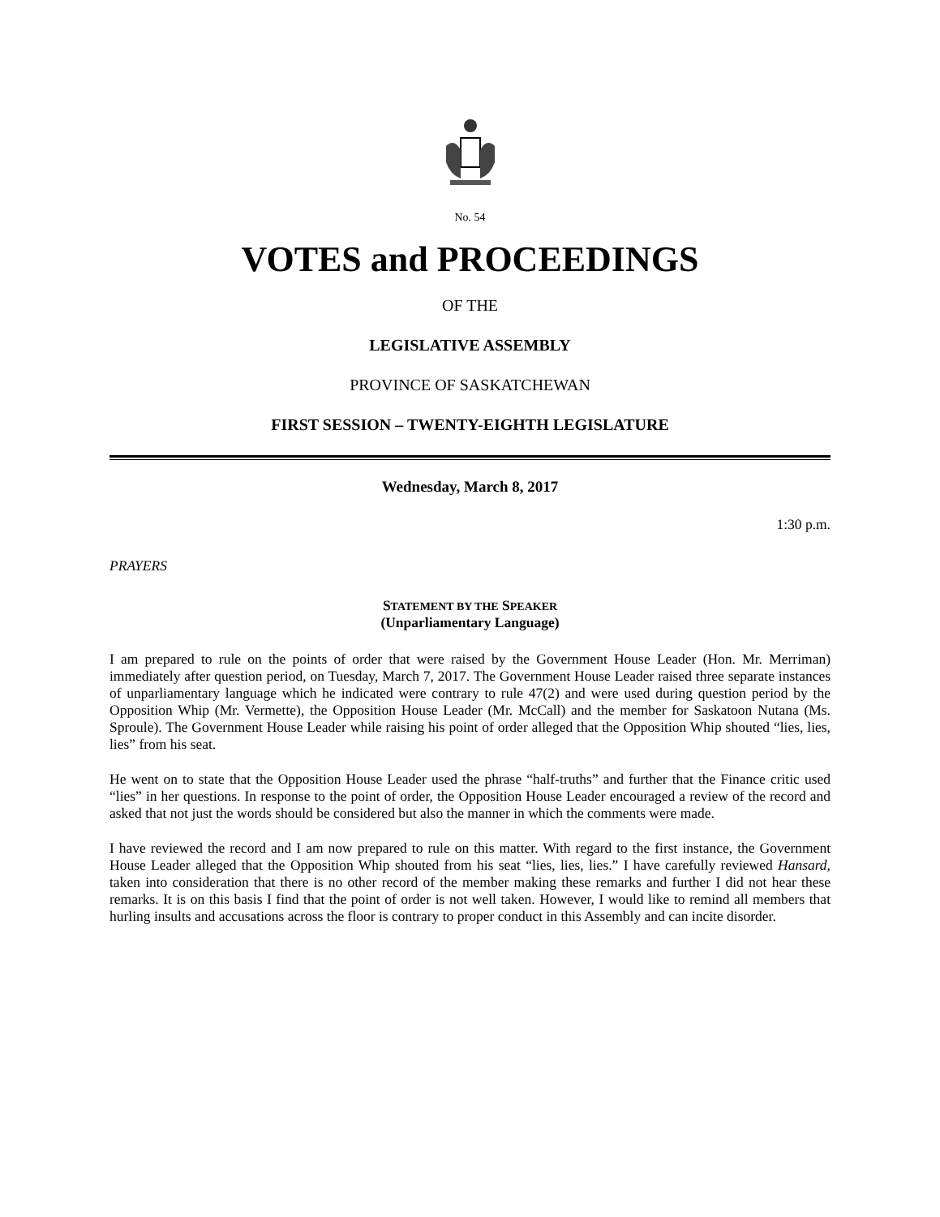No. 54
VOTES and PROCEEDINGS
OF THE
LEGISLATIVE ASSEMBLY
PROVINCE OF SASKATCHEWAN
FIRST SESSION – TWENTY-EIGHTH LEGISLATURE
Wednesday, March 8, 2017
1:30 p.m.
PRAYERS
STATEMENT BY THE SPEAKER
(Unparliamentary Language)
I am prepared to rule on the points of order that were raised by the Government House Leader (Hon. Mr. Merriman) immediately after question period, on Tuesday, March 7, 2017. The Government House Leader raised three separate instances of unparliamentary language which he indicated were contrary to rule 47(2) and were used during question period by the Opposition Whip (Mr. Vermette), the Opposition House Leader (Mr. McCall) and the member for Saskatoon Nutana (Ms. Sproule). The Government House Leader while raising his point of order alleged that the Opposition Whip shouted “lies, lies, lies” from his seat.
He went on to state that the Opposition House Leader used the phrase “half-truths” and further that the Finance critic used “lies” in her questions. In response to the point of order, the Opposition House Leader encouraged a review of the record and asked that not just the words should be considered but also the manner in which the comments were made.
I have reviewed the record and I am now prepared to rule on this matter. With regard to the first instance, the Government House Leader alleged that the Opposition Whip shouted from his seat “lies, lies, lies.” I have carefully reviewed Hansard, taken into consideration that there is no other record of the member making these remarks and further I did not hear these remarks. It is on this basis I find that the point of order is not well taken. However, I would like to remind all members that hurling insults and accusations across the floor is contrary to proper conduct in this Assembly and can incite disorder.